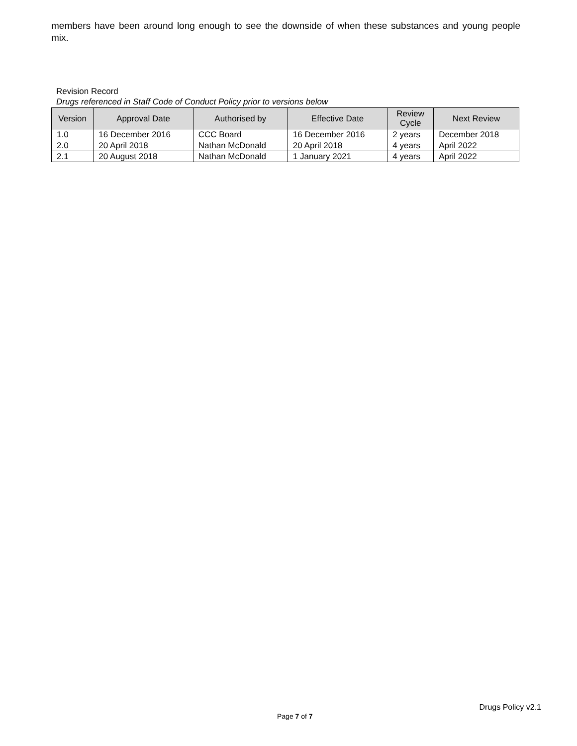members have been around long enough to see the downside of when these substances and young people mix.
Revision Record
Drugs referenced in Staff Code of Conduct Policy prior to versions below
| Version | Approval Date | Authorised by | Effective Date | Review Cycle | Next Review |
| --- | --- | --- | --- | --- | --- |
| 1.0 | 16 December 2016 | CCC Board | 16 December 2016 | 2 years | December 2018 |
| 2.0 | 20 April 2018 | Nathan McDonald | 20 April 2018 | 4 years | April 2022 |
| 2.1 | 20 August 2018 | Nathan McDonald | 1 January 2021 | 4 years | April 2022 |
Drugs Policy v2.1
Page 7 of 7